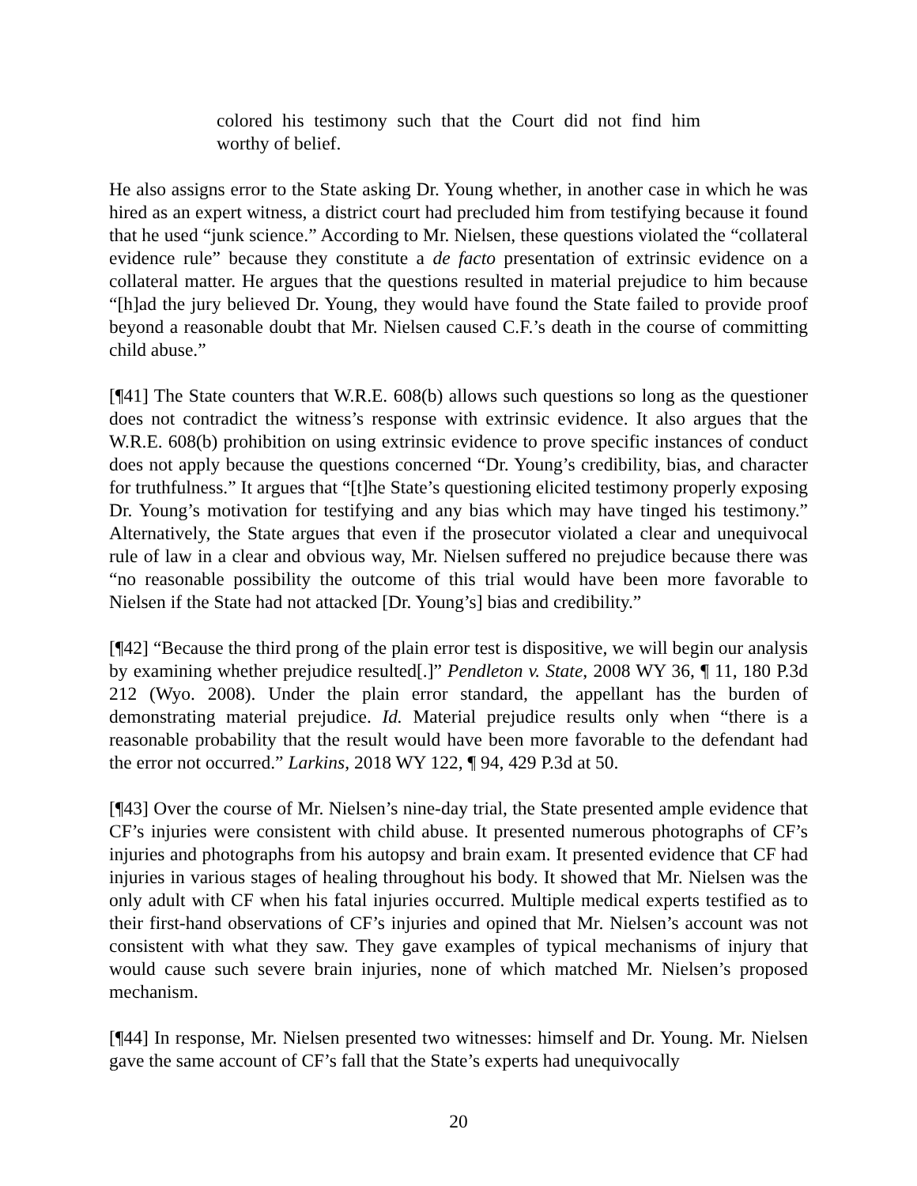colored his testimony such that the Court did not find him worthy of belief.
He also assigns error to the State asking Dr. Young whether, in another case in which he was hired as an expert witness, a district court had precluded him from testifying because it found that he used “junk science.” According to Mr. Nielsen, these questions violated the “collateral evidence rule” because they constitute a de facto presentation of extrinsic evidence on a collateral matter. He argues that the questions resulted in material prejudice to him because “[h]ad the jury believed Dr. Young, they would have found the State failed to provide proof beyond a reasonable doubt that Mr. Nielsen caused C.F.’s death in the course of committing child abuse.”
[¶41] The State counters that W.R.E. 608(b) allows such questions so long as the questioner does not contradict the witness’s response with extrinsic evidence. It also argues that the W.R.E. 608(b) prohibition on using extrinsic evidence to prove specific instances of conduct does not apply because the questions concerned “Dr. Young’s credibility, bias, and character for truthfulness.” It argues that “[t]he State’s questioning elicited testimony properly exposing Dr. Young’s motivation for testifying and any bias which may have tinged his testimony.” Alternatively, the State argues that even if the prosecutor violated a clear and unequivocal rule of law in a clear and obvious way, Mr. Nielsen suffered no prejudice because there was “no reasonable possibility the outcome of this trial would have been more favorable to Nielsen if the State had not attacked [Dr. Young’s] bias and credibility.”
[¶42] “Because the third prong of the plain error test is dispositive, we will begin our analysis by examining whether prejudice resulted[.]” Pendleton v. State, 2008 WY 36, ¶ 11, 180 P.3d 212 (Wyo. 2008). Under the plain error standard, the appellant has the burden of demonstrating material prejudice. Id. Material prejudice results only when “there is a reasonable probability that the result would have been more favorable to the defendant had the error not occurred.” Larkins, 2018 WY 122, ¶ 94, 429 P.3d at 50.
[¶43] Over the course of Mr. Nielsen’s nine-day trial, the State presented ample evidence that CF’s injuries were consistent with child abuse. It presented numerous photographs of CF’s injuries and photographs from his autopsy and brain exam. It presented evidence that CF had injuries in various stages of healing throughout his body. It showed that Mr. Nielsen was the only adult with CF when his fatal injuries occurred. Multiple medical experts testified as to their first-hand observations of CF’s injuries and opined that Mr. Nielsen’s account was not consistent with what they saw. They gave examples of typical mechanisms of injury that would cause such severe brain injuries, none of which matched Mr. Nielsen’s proposed mechanism.
[¶44] In response, Mr. Nielsen presented two witnesses: himself and Dr. Young. Mr. Nielsen gave the same account of CF’s fall that the State’s experts had unequivocally
20